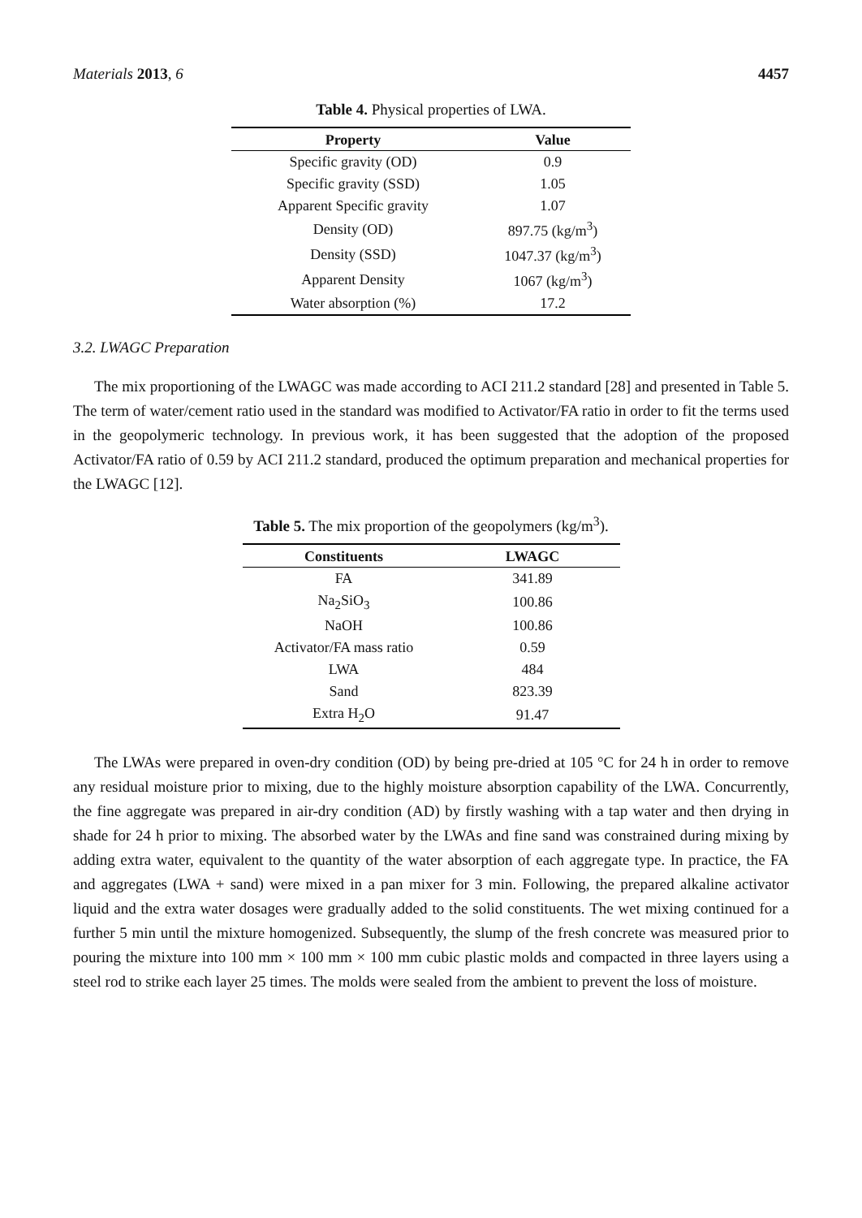Materials 2013, 6 4457
Table 4. Physical properties of LWA.
| Property | Value |
| --- | --- |
| Specific gravity (OD) | 0.9 |
| Specific gravity (SSD) | 1.05 |
| Apparent Specific gravity | 1.07 |
| Density (OD) | 897.75 (kg/m<sup>3</sup>) |
| Density (SSD) | 1047.37 (kg/m<sup>3</sup>) |
| Apparent Density | 1067 (kg/m<sup>3</sup>) |
| Water absorption (%) | 17.2 |
3.2. LWAGC Preparation
The mix proportioning of the LWAGC was made according to ACI 211.2 standard [28] and presented in Table 5. The term of water/cement ratio used in the standard was modified to Activator/FA ratio in order to fit the terms used in the geopolymeric technology. In previous work, it has been suggested that the adoption of the proposed Activator/FA ratio of 0.59 by ACI 211.2 standard, produced the optimum preparation and mechanical properties for the LWAGC [12].
Table 5. The mix proportion of the geopolymers (kg/m<sup>3</sup>).
| Constituents | LWAGC |
| --- | --- |
| FA | 341.89 |
| Na<sub>2</sub>SiO<sub>3</sub> | 100.86 |
| NaOH | 100.86 |
| Activator/FA mass ratio | 0.59 |
| LWA | 484 |
| Sand | 823.39 |
| Extra H<sub>2</sub>O | 91.47 |
The LWAs were prepared in oven-dry condition (OD) by being pre-dried at 105 °C for 24 h in order to remove any residual moisture prior to mixing, due to the highly moisture absorption capability of the LWA. Concurrently, the fine aggregate was prepared in air-dry condition (AD) by firstly washing with a tap water and then drying in shade for 24 h prior to mixing. The absorbed water by the LWAs and fine sand was constrained during mixing by adding extra water, equivalent to the quantity of the water absorption of each aggregate type. In practice, the FA and aggregates (LWA + sand) were mixed in a pan mixer for 3 min. Following, the prepared alkaline activator liquid and the extra water dosages were gradually added to the solid constituents. The wet mixing continued for a further 5 min until the mixture homogenized. Subsequently, the slump of the fresh concrete was measured prior to pouring the mixture into 100 mm × 100 mm × 100 mm cubic plastic molds and compacted in three layers using a steel rod to strike each layer 25 times. The molds were sealed from the ambient to prevent the loss of moisture.